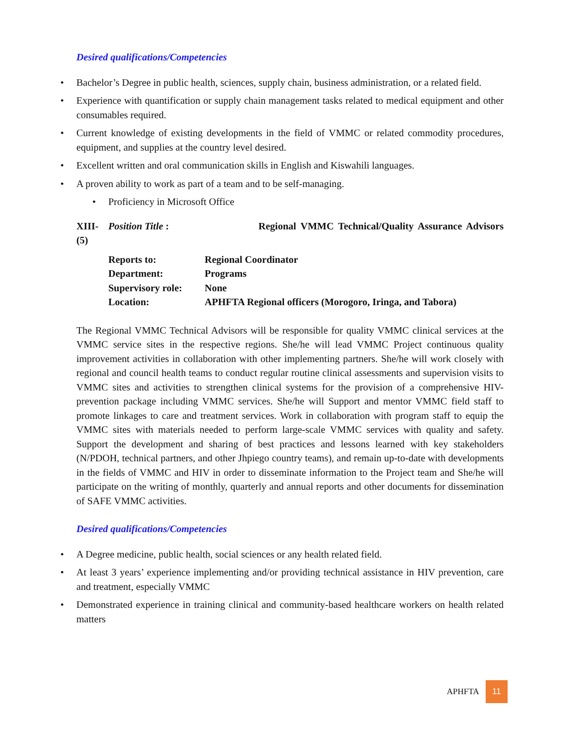Desired qualifications/Competencies
• Bachelor’s Degree in public health, sciences, supply chain, business administration, or a related field.
• Experience with quantification or supply chain management tasks related to medical equipment and other consumables required.
• Current knowledge of existing developments in the field of VMMC or related commodity procedures, equipment, and supplies at the country level desired.
• Excellent written and oral communication skills in English and Kiswahili languages.
• A proven ability to work as part of a team and to be self-managing.
• Proficiency in Microsoft Office
XIII-
(5) Position Title : Regional VMMC Technical/Quality Assurance Advisors
| Reports to: | Regional Coordinator |
| Department: | Programs |
| Supervisory role: | None |
| Location: | APHFTA Regional officers (Morogoro, Iringa, and Tabora) |
The Regional VMMC Technical Advisors will be responsible for quality VMMC clinical services at the VMMC service sites in the respective regions. She/he will lead VMMC Project continuous quality improvement activities in collaboration with other implementing partners. She/he will work closely with regional and council health teams to conduct regular routine clinical assessments and supervision visits to VMMC sites and activities to strengthen clinical systems for the provision of a comprehensive HIV-prevention package including VMMC services. She/he will Support and mentor VMMC field staff to promote linkages to care and treatment services. Work in collaboration with program staff to equip the VMMC sites with materials needed to perform large-scale VMMC services with quality and safety. Support the development and sharing of best practices and lessons learned with key stakeholders (N/PDOH, technical partners, and other Jhpiego country teams), and remain up-to-date with developments in the fields of VMMC and HIV in order to disseminate information to the Project team and She/he will participate on the writing of monthly, quarterly and annual reports and other documents for dissemination of SAFE VMMC activities.
Desired qualifications/Competencies
• A Degree medicine, public health, social sciences or any health related field.
• At least 3 years’ experience implementing and/or providing technical assistance in HIV prevention, care and treatment, especially VMMC
• Demonstrated experience in training clinical and community-based healthcare workers on health related matters
APHFTA 11